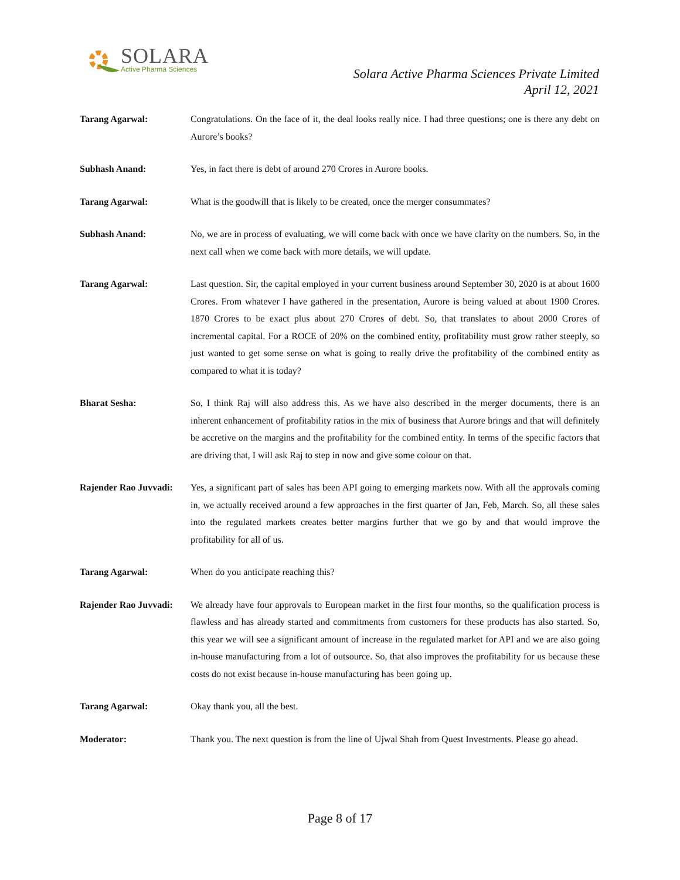SOLARA
Active Pharma Sciences
Solara Active Pharma Sciences Private Limited
April 12, 2021
Tarang Agarwal: Congratulations. On the face of it, the deal looks really nice. I had three questions; one is there any debt on Aurore’s books?
Subhash Anand: Yes, in fact there is debt of around 270 Crores in Aurore books.
Tarang Agarwal: What is the goodwill that is likely to be created, once the merger consummates?
Subhash Anand: No, we are in process of evaluating, we will come back with once we have clarity on the numbers. So, in the next call when we come back with more details, we will update.
Tarang Agarwal: Last question. Sir, the capital employed in your current business around September 30, 2020 is at about 1600 Crores. From whatever I have gathered in the presentation, Aurore is being valued at about 1900 Crores. 1870 Crores to be exact plus about 270 Crores of debt. So, that translates to about 2000 Crores of incremental capital. For a ROCE of 20% on the combined entity, profitability must grow rather steeply, so just wanted to get some sense on what is going to really drive the profitability of the combined entity as compared to what it is today?
Bharat Sesha: So, I think Raj will also address this. As we have also described in the merger documents, there is an inherent enhancement of profitability ratios in the mix of business that Aurore brings and that will definitely be accretive on the margins and the profitability for the combined entity. In terms of the specific factors that are driving that, I will ask Raj to step in now and give some colour on that.
Rajender Rao Juvvadi:
Yes, a significant part of sales has been API going to emerging markets now. With all the approvals coming in, we actually received around a few approaches in the first quarter of Jan, Feb, March. So, all these sales into the regulated markets creates better margins further that we go by and that would improve the profitability for all of us.
Tarang Agarwal: When do you anticipate reaching this?
Rajender Rao Juvvadi:
We already have four approvals to European market in the first four months, so the qualification process is flawless and has already started and commitments from customers for these products has also started. So, this year we will see a significant amount of increase in the regulated market for API and we are also going in-house manufacturing from a lot of outsource. So, that also improves the profitability for us because these costs do not exist because in-house manufacturing has been going up.
Tarang Agarwal: Okay thank you, all the best.
Moderator: Thank you. The next question is from the line of Ujwal Shah from Quest Investments. Please go ahead.
Page 8 of 17